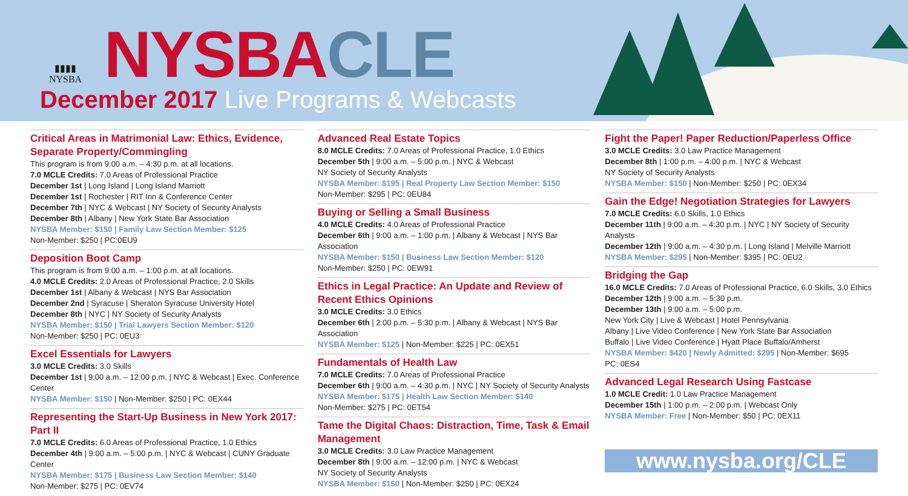▮▮▮▮
NYSBA
NYSBA CLE
December 2017 Live Programs & Webcasts
Critical Areas in Matrimonial Law: Ethics, Evidence, Separate Property/Commingling
This program is from 9:00 a.m. – 4:30 p.m. at all locations.
7.0 MCLE Credits: 7.0 Areas of Professional Practice
December 1st | Long Island | Long Island Marriott
December 1st | Rochester | RIT Inn & Conference Center
December 7th | NYC & Webcast | NY Society of Security Analysts
December 8th | Albany | New York State Bar Association
NYSBA Member: $150 | Family Law Section Member: $125
Non-Member: $250 | PC:0EU9
Deposition Boot Camp
This program is from 9:00 a.m. – 1:00 p.m. at all locations.
4.0 MCLE Credits: 2.0 Areas of Professional Practice, 2.0 Skills
December 1st | Albany & Webcast | NYS Bar Association
December 2nd | Syracuse | Sheraton Syracuse University Hotel
December 8th | NYC | NY Society of Security Analysts
NYSBA Member: $150 | Trial Lawyers Section Member: $120
Non-Member: $250 | PC: 0EU3
Excel Essentials for Lawyers
3.0 MCLE Credits: 3.0 Skills
December 1st | 9:00 a.m. – 12:00 p.m. | NYC & Webcast | Exec. Conference Center
NYSBA Member: $150 | Non-Member: $250 | PC: 0EX44
Representing the Start-Up Business in New York 2017: Part II
7.0 MCLE Credits: 6.0 Areas of Professional Practice, 1.0 Ethics
December 4th | 9:00 a.m. – 5:00 p.m. | NYC & Webcast | CUNY Graduate Center
NYSBA Member: $175 | Business Law Section Member: $140
Non-Member: $275 | PC: 0EV74
Advanced Real Estate Topics
8.0 MCLE Credits: 7.0 Areas of Professional Practice, 1.0 Ethics
December 5th | 9:00 a.m. – 5:00 p.m. | NYC & Webcast
NY Society of Security Analysts
NYSBA Member: $195 | Real Property Law Section Member: $150
Non-Member: $295 | PC: 0EU84
Buying or Selling a Small Business
4.0 MCLE Credits: 4.0 Areas of Professional Practice
December 6th | 9:00 a.m. – 1:00 p.m. | Albany & Webcast | NYS Bar Association
NYSBA Member: $150 | Business Law Section Member: $120
Non-Member: $250 | PC: 0EW91
Ethics in Legal Practice: An Update and Review of Recent Ethics Opinions
3.0 MCLE Credits: 3.0 Ethics
December 6th | 2:00 p.m. – 5:30 p.m. | Albany & Webcast | NYS Bar Association
NYSBA Member: $125 | Non-Member: $225 | PC: 0EX51
Fundamentals of Health Law
7.0 MCLE Credits: 7.0 Areas of Professional Practice
December 6th | 9:00 a.m. – 4:30 p.m. | NYC | NY Society of Security Analysts
NYSBA Member: $175 | Health Law Section Member: $140
Non-Member: $275 | PC: 0ET54
Tame the Digital Chaos: Distraction, Time, Task & Email Management
3.0 MCLE Credits: 3.0 Law Practice Management
December 8th | 9:00 a.m. – 12:00 p.m. | NYC & Webcast
NY Society of Security Analysts
NYSBA Member: $150 | Non-Member: $250 | PC: 0EX24
Fight the Paper! Paper Reduction/Paperless Office
3.0 MCLE Credits: 3.0 Law Practice Management
December 8th | 1:00 p.m. – 4:00 p.m. | NYC & Webcast
NY Society of Security Analysts
NYSBA Member: $150 | Non-Member: $250 | PC: 0EX34
Gain the Edge! Negotiation Strategies for Lawyers
7.0 MCLE Credits: 6.0 Skills, 1.0 Ethics
December 11th | 9:00 a.m. – 4:30 p.m. | NYC | NY Society of Security Analysts
December 12th | 9:00 a.m. – 4:30 p.m. | Long Island | Melville Marriott
NYSBA Member: $295 | Non-Member: $395 | PC: 0EU2
Bridging the Gap
16.0 MCLE Credits: 7.0 Areas of Professional Practice, 6.0 Skills, 3.0 Ethics
December 12th | 9:00 a.m. – 5:30 p.m.
December 13th | 9:00 a.m. – 5:00 p.m.
New York City | Live & Webcast | Hotel Pennsylvania
Albany | Live Video Conference | New York State Bar Association
Buffalo | Live Video Conference | Hyatt Place Buffalo/Amherst
NYSBA Member: $420 | Newly Admitted: $295 | Non-Member: $695
PC: 0ES4
Advanced Legal Research Using Fastcase
1.0 MCLE Credit: 1.0 Law Practice Management
December 15th | 1:00 p.m. – 2:00 p.m. | Webcast Only
NYSBA Member: Free | Non-Member: $50 | PC: 0EX11
www.nysba.org/CLE